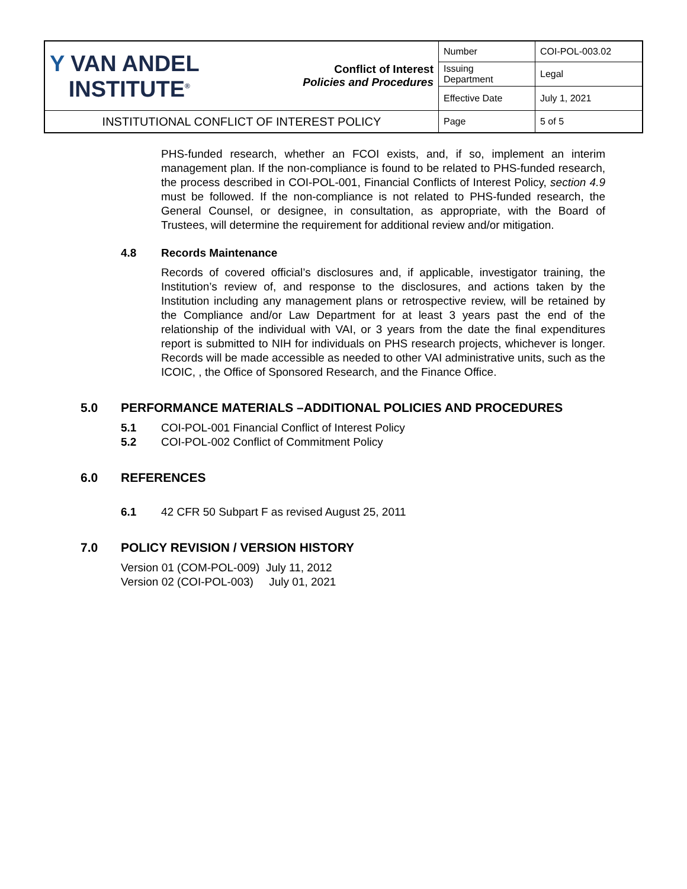| Y VAN ANDEL INSTITUTE<sup>®</sup> | Conflict of Interest Policies and Procedures | Number | COI-POL-003.02 |
| | | Issuing Department | Legal |
| | | Effective Date | July 1, 2021 |
| INSTITUTIONAL CONFLICT OF INTEREST POLICY | | Page | 5 of 5 |
PHS-funded research, whether an FCOI exists, and, if so, implement an interim management plan. If the non-compliance is found to be related to PHS-funded research, the process described in COI-POL-001, Financial Conflicts of Interest Policy, section 4.9 must be followed. If the non-compliance is not related to PHS-funded research, the General Counsel, or designee, in consultation, as appropriate, with the Board of Trustees, will determine the requirement for additional review and/or mitigation.
4.8 Records Maintenance
Records of covered official’s disclosures and, if applicable, investigator training, the Institution’s review of, and response to the disclosures, and actions taken by the Institution including any management plans or retrospective review, will be retained by the Compliance and/or Law Department for at least 3 years past the end of the relationship of the individual with VAI, or 3 years from the date the final expenditures report is submitted to NIH for individuals on PHS research projects, whichever is longer. Records will be made accessible as needed to other VAI administrative units, such as the ICOIC, , the Office of Sponsored Research, and the Finance Office.
5.0 PERFORMANCE MATERIALS –ADDITIONAL POLICIES AND PROCEDURES
5.1 COI-POL-001 Financial Conflict of Interest Policy
5.2 COI-POL-002 Conflict of Commitment Policy
6.0 REFERENCES
6.1 42 CFR 50 Subpart F as revised August 25, 2011
7.0 POLICY REVISION / VERSION HISTORY
Version 01 (COM-POL-009) July 11, 2012
Version 02 (COI-POL-003) July 01, 2021